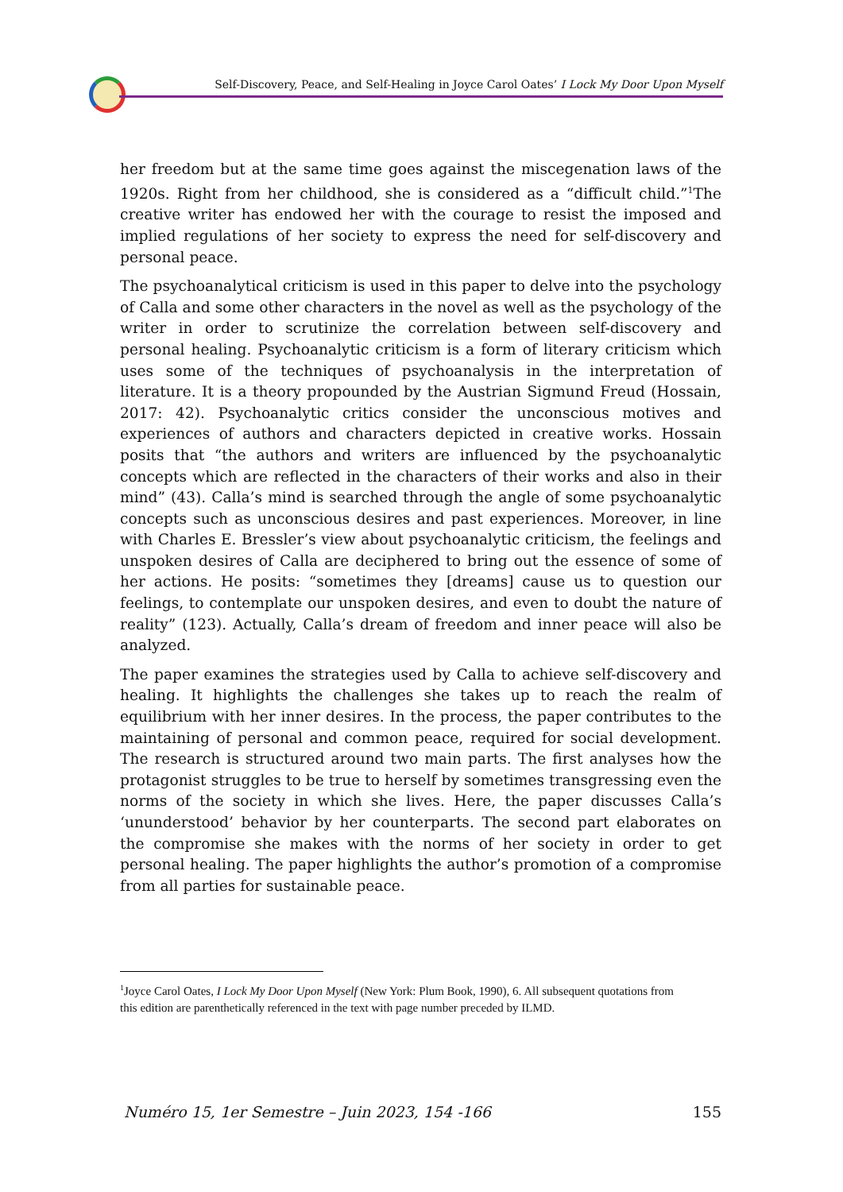Self-Discovery, Peace, and Self-Healing in Joyce Carol Oates’ I Lock My Door Upon Myself
her freedom but at the same time goes against the miscegenation laws of the 1920s. Right from her childhood, she is considered as a “difficult child.”<sup>1</sup>The creative writer has endowed her with the courage to resist the imposed and implied regulations of her society to express the need for self-discovery and personal peace.
The psychoanalytical criticism is used in this paper to delve into the psychology of Calla and some other characters in the novel as well as the psychology of the writer in order to scrutinize the correlation between self-discovery and personal healing. Psychoanalytic criticism is a form of literary criticism which uses some of the techniques of psychoanalysis in the interpretation of literature. It is a theory propounded by the Austrian Sigmund Freud (Hossain, 2017: 42). Psychoanalytic critics consider the unconscious motives and experiences of authors and characters depicted in creative works. Hossain posits that “the authors and writers are influenced by the psychoanalytic concepts which are reflected in the characters of their works and also in their mind” (43). Calla’s mind is searched through the angle of some psychoanalytic concepts such as unconscious desires and past experiences. Moreover, in line with Charles E. Bressler’s view about psychoanalytic criticism, the feelings and unspoken desires of Calla are deciphered to bring out the essence of some of her actions. He posits: “sometimes they [dreams] cause us to question our feelings, to contemplate our unspoken desires, and even to doubt the nature of reality” (123). Actually, Calla’s dream of freedom and inner peace will also be analyzed.
The paper examines the strategies used by Calla to achieve self-discovery and healing. It highlights the challenges she takes up to reach the realm of equilibrium with her inner desires. In the process, the paper contributes to the maintaining of personal and common peace, required for social development. The research is structured around two main parts. The first analyses how the protagonist struggles to be true to herself by sometimes transgressing even the norms of the society in which she lives. Here, the paper discusses Calla’s ‘ununderstood’ behavior by her counterparts. The second part elaborates on the compromise she makes with the norms of her society in order to get personal healing. The paper highlights the author’s promotion of a compromise from all parties for sustainable peace.
<sup>1</sup> Joyce Carol Oates, I Lock My Door Upon Myself (New York: Plum Book, 1990), 6. All subsequent quotations from this edition are parenthetically referenced in the text with page number preceded by ILMD.
Numéro 15, 1er Semestre – Juin 2023, 154 -166 155